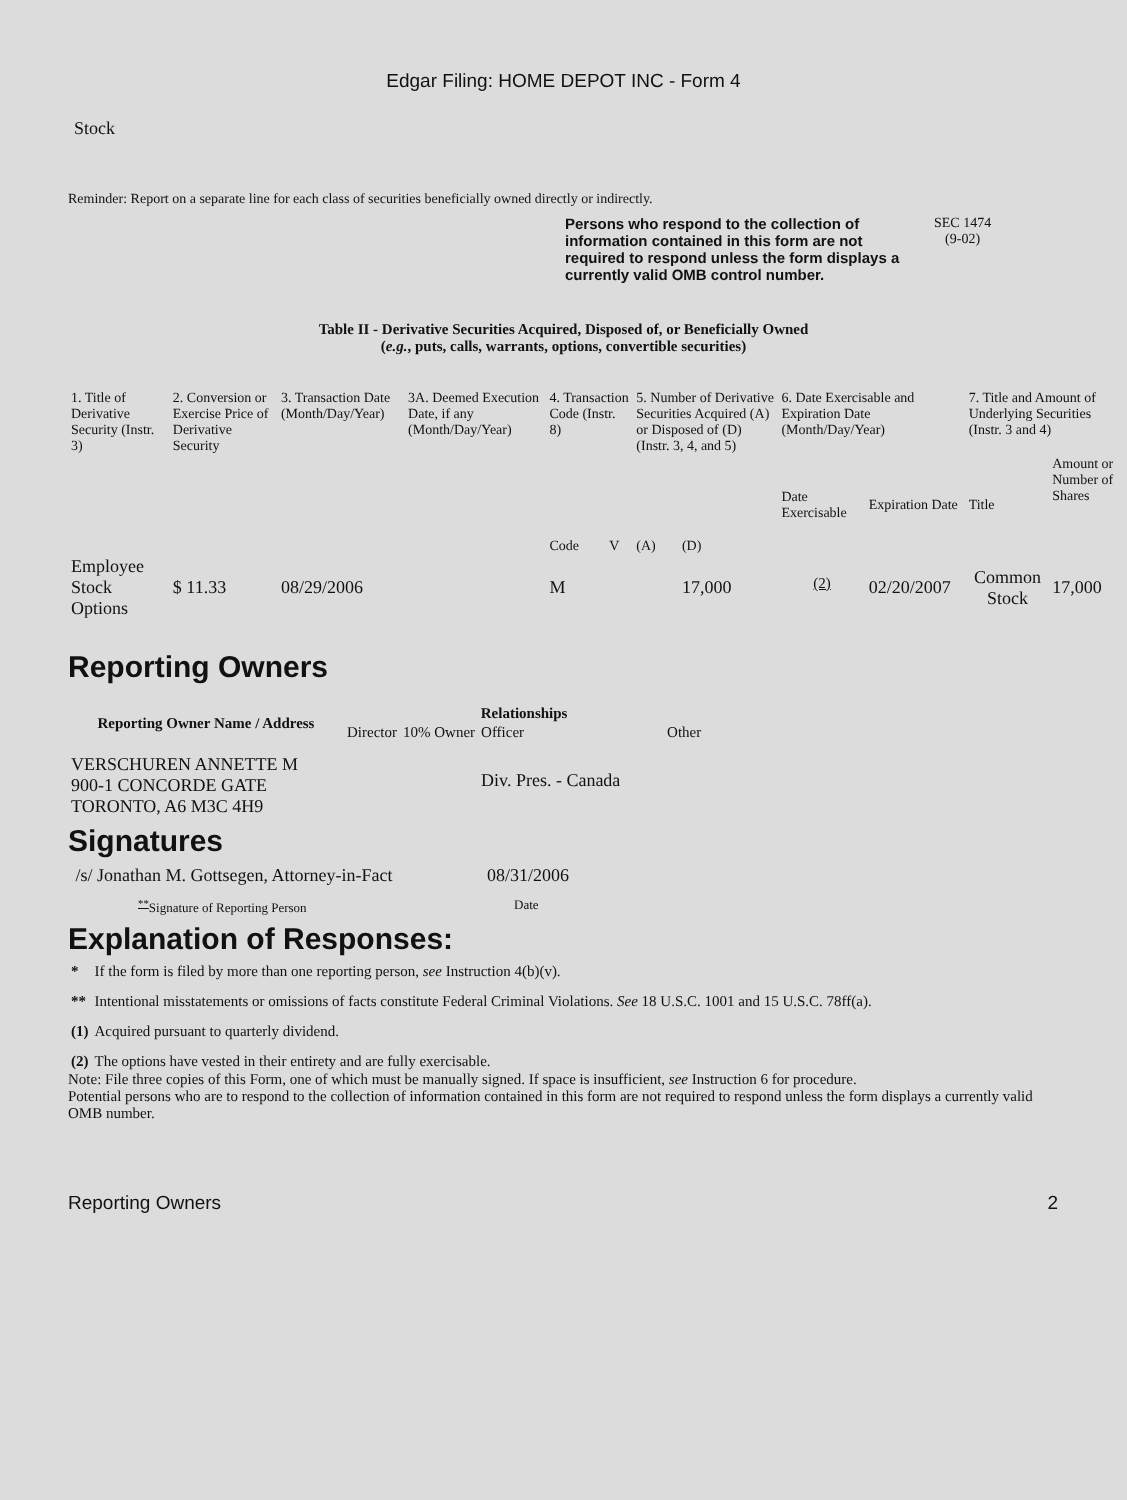Edgar Filing: HOME DEPOT INC - Form 4
Stock
Reminder: Report on a separate line for each class of securities beneficially owned directly or indirectly.
Persons who respond to the collection of information contained in this form are not required to respond unless the form displays a currently valid OMB control number.
SEC 1474
(9-02)
Table II - Derivative Securities Acquired, Disposed of, or Beneficially Owned
(e.g., puts, calls, warrants, options, convertible securities)
| 1. Title of Derivative Security (Instr. 3) | 2. Conversion or Exercise Price of Derivative Security | 3. Transaction Date (Month/Day/Year) | 3A. Deemed Execution Date, if any (Month/Day/Year) | 4. Transaction Code (Instr. 8) | | 5. Number of Derivative Securities Acquired (A) or Disposed of (D) (Instr. 3, 4, and 5) | | 6. Date Exercisable and Expiration Date (Month/Day/Year) | | 7. Title and Amount of Underlying Securities (Instr. 3 and 4) | |
| | | | | Code | V | (A) | (D) | Date Exercisable | Expiration Date | Title | Amount or Number of Shares |
| Employee Stock Options | $ 11.33 | 08/29/2006 | | M | | | 17,000 | <sup>(2)</sup> | 02/20/2007 | Common Stock | 17,000 |
Reporting Owners
| Reporting Owner Name / Address | Relationships | | | |
| --- | --- | --- | --- | --- |
| | Director | 10% Owner | Officer | Other |
| VERSCHUREN ANNETTE M 900-1 CONCORDE GATE TORONTO, A6 M3C 4H9 | | | Div. Pres. - Canada | |
Signatures
| /s/ Jonathan M. Gottsegen, Attorney-in-Fact | 08/31/2006 |
| <sup>**</sup> Signature of Reporting Person | Date |
Explanation of Responses:
| * | If the form is filed by more than one reporting person, see Instruction 4(b)(v). |
| ** | Intentional misstatements or omissions of facts constitute Federal Criminal Violations. See 18 U.S.C. 1001 and 15 U.S.C. 78ff(a). |
| (1) | Acquired pursuant to quarterly dividend. |
| (2) | The options have vested in their entirety and are fully exercisable. |
Note: File three copies of this Form, one of which must be manually signed. If space is insufficient, see Instruction 6 for procedure.
Potential persons who are to respond to the collection of information contained in this form are not required to respond unless the form displays a currently valid OMB number.
Reporting Owners 2